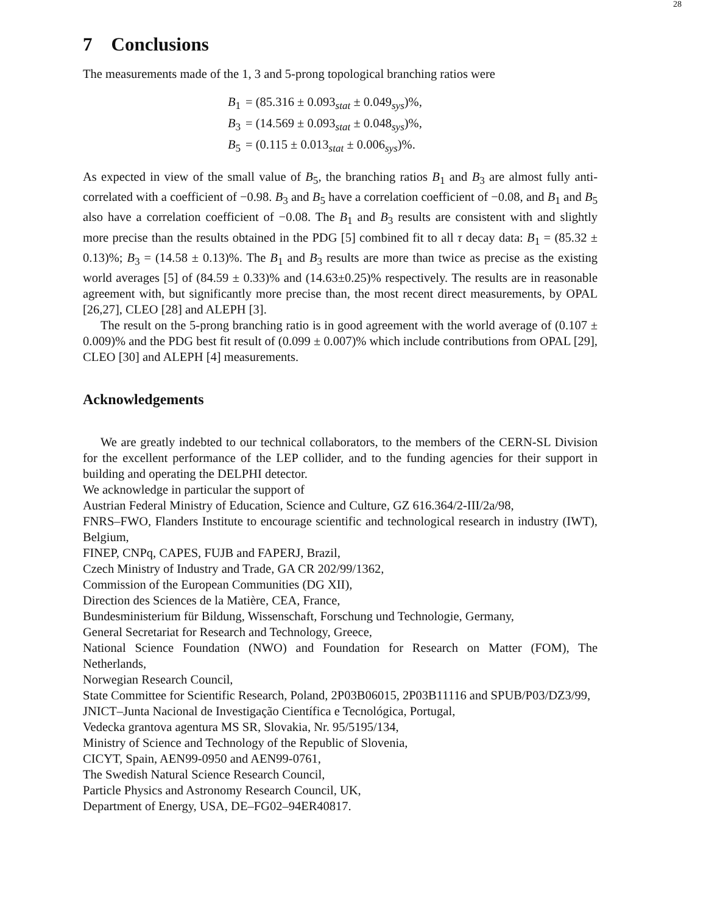28
7 Conclusions
The measurements made of the 1, 3 and 5-prong topological branching ratios were
| B<sub>1</sub> | = (85.316 ± 0.093<sub>stat</sub> ± 0.049<sub>sys</sub>)%, |
| B<sub>3</sub> | = (14.569 ± 0.093<sub>stat</sub> ± 0.048<sub>sys</sub>)%, |
| B<sub>5</sub> | = (0.115 ± 0.013<sub>stat</sub> ± 0.006<sub>sys</sub>)%. |
As expected in view of the small value of B<sub>5</sub>, the branching ratios B<sub>1</sub> and B<sub>3</sub> are almost fully anti-correlated with a coefficient of −0.98. B<sub>3</sub> and B<sub>5</sub> have a correlation coefficient of −0.08, and B<sub>1</sub> and B<sub>5</sub> also have a correlation coefficient of −0.08. The B<sub>1</sub> and B<sub>3</sub> results are consistent with and slightly more precise than the results obtained in the PDG [5] combined fit to all τ decay data: B<sub>1</sub> = (85.32 ± 0.13)%; B<sub>3</sub> = (14.58 ± 0.13)%. The B<sub>1</sub> and B<sub>3</sub> results are more than twice as precise as the existing world averages [5] of (84.59 ± 0.33)% and (14.63±0.25)% respectively. The results are in reasonable agreement with, but significantly more precise than, the most recent direct measurements, by OPAL [26,27], CLEO [28] and ALEPH [3].
The result on the 5-prong branching ratio is in good agreement with the world average of (0.107 ± 0.009)% and the PDG best fit result of (0.099 ± 0.007)% which include contributions from OPAL [29], CLEO [30] and ALEPH [4] measurements.
Acknowledgements
We are greatly indebted to our technical collaborators, to the members of the CERN-SL Division for the excellent performance of the LEP collider, and to the funding agencies for their support in building and operating the DELPHI detector.
We acknowledge in particular the support of
Austrian Federal Ministry of Education, Science and Culture, GZ 616.364/2-III/2a/98,
FNRS–FWO, Flanders Institute to encourage scientific and technological research in industry (IWT), Belgium,
FINEP, CNPq, CAPES, FUJB and FAPERJ, Brazil,
Czech Ministry of Industry and Trade, GA CR 202/99/1362,
Commission of the European Communities (DG XII),
Direction des Sciences de la Matière, CEA, France,
Bundesministerium für Bildung, Wissenschaft, Forschung und Technologie, Germany,
General Secretariat for Research and Technology, Greece,
National Science Foundation (NWO) and Foundation for Research on Matter (FOM), The Netherlands,
Norwegian Research Council,
State Committee for Scientific Research, Poland, 2P03B06015, 2P03B11116 and SPUB/P03/DZ3/99,
JNICT–Junta Nacional de Investigação Científica e Tecnológica, Portugal,
Vedecka grantova agentura MS SR, Slovakia, Nr. 95/5195/134,
Ministry of Science and Technology of the Republic of Slovenia,
CICYT, Spain, AEN99-0950 and AEN99-0761,
The Swedish Natural Science Research Council,
Particle Physics and Astronomy Research Council, UK,
Department of Energy, USA, DE–FG02–94ER40817.